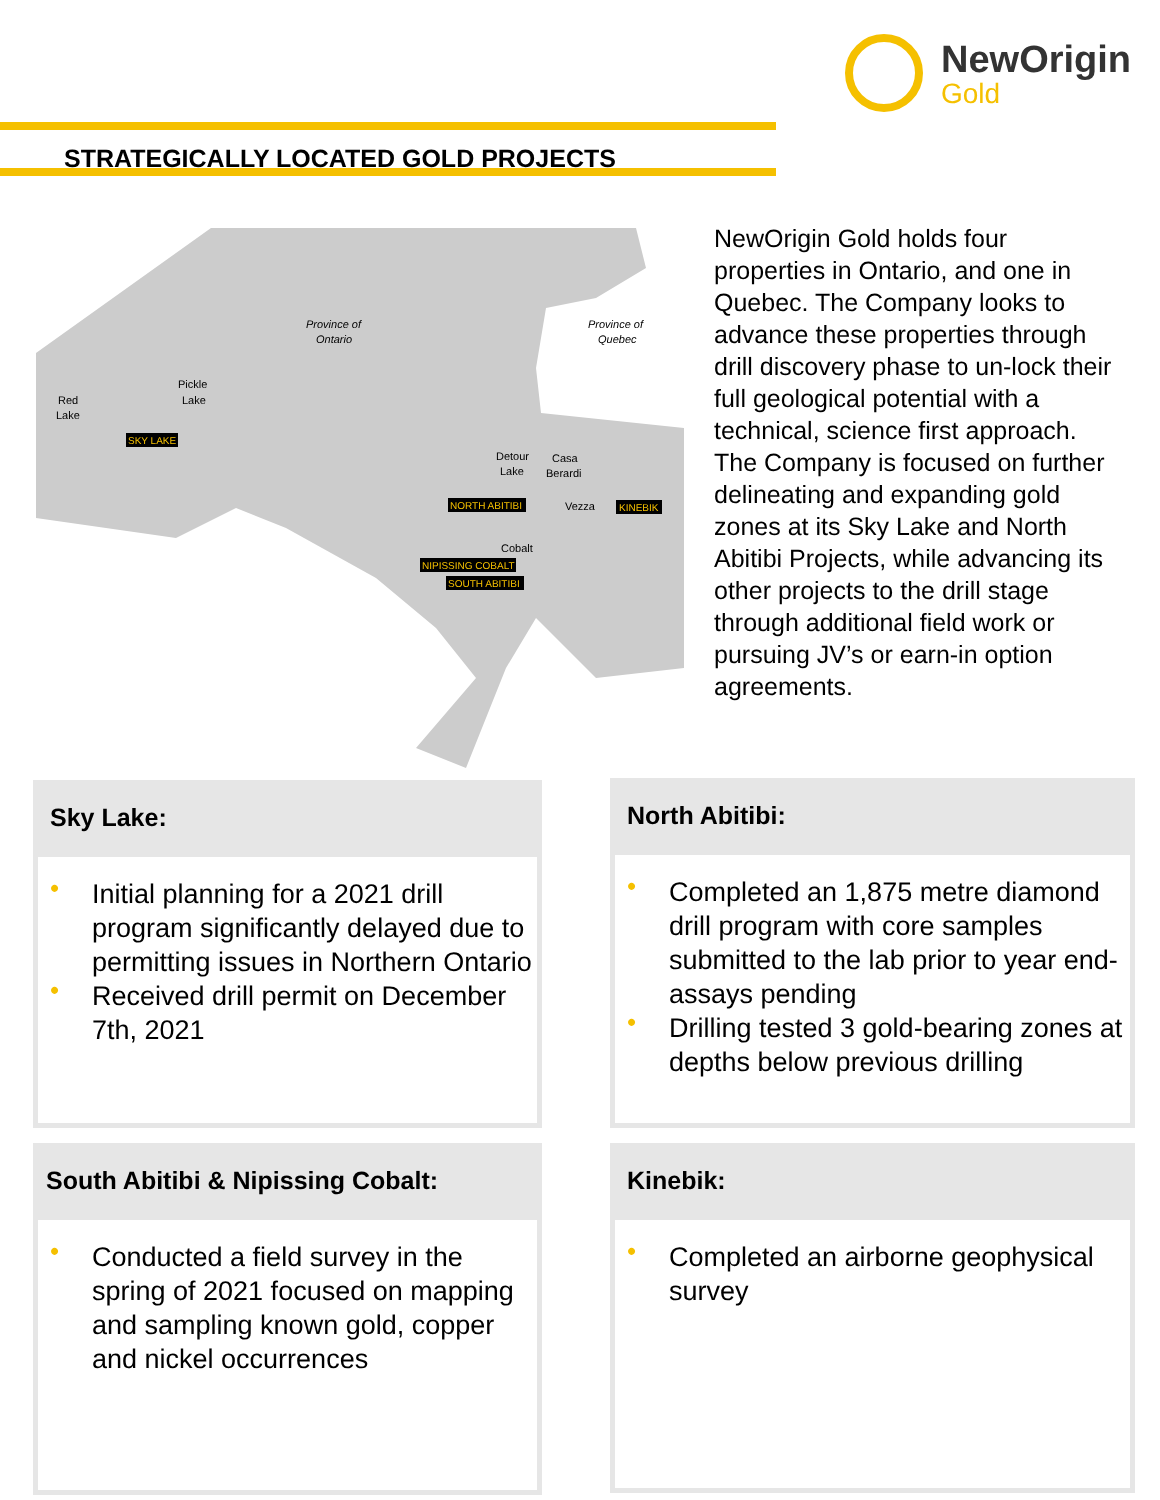NewOrigin
Gold
STRATEGICALLY LOCATED GOLD PROJECTS
Province of
Ontario
Province of
Quebec
Red
Lake
Pickle
Lake
Detour
Lake
Casa
Berardi
Vezza
Cobalt
SKY LAKE
NORTH ABITIBI
KINEBIK
NIPISSING COBALT
SOUTH ABITIBI
NewOrigin Gold holds four properties in Ontario, and one in Quebec. The Company looks to advance these properties through drill discovery phase to un-lock their full geological potential with a technical, science first approach. The Company is focused on further delineating and expanding gold zones at its Sky Lake and North Abitibi Projects, while advancing its other projects to the drill stage through additional field work or pursuing JV’s or earn-in option agreements.
Sky Lake:
• Initial planning for a 2021 drill program significantly delayed due to permitting issues in Northern Ontario
• Received drill permit on December 7th, 2021
North Abitibi:
• Completed an 1,875 metre diamond drill program with core samples submitted to the lab prior to year end- assays pending
• Drilling tested 3 gold-bearing zones at depths below previous drilling
South Abitibi & Nipissing Cobalt:
• Conducted a field survey in the spring of 2021 focused on mapping and sampling known gold, copper and nickel occurrences
Kinebik:
• Completed an airborne geophysical survey